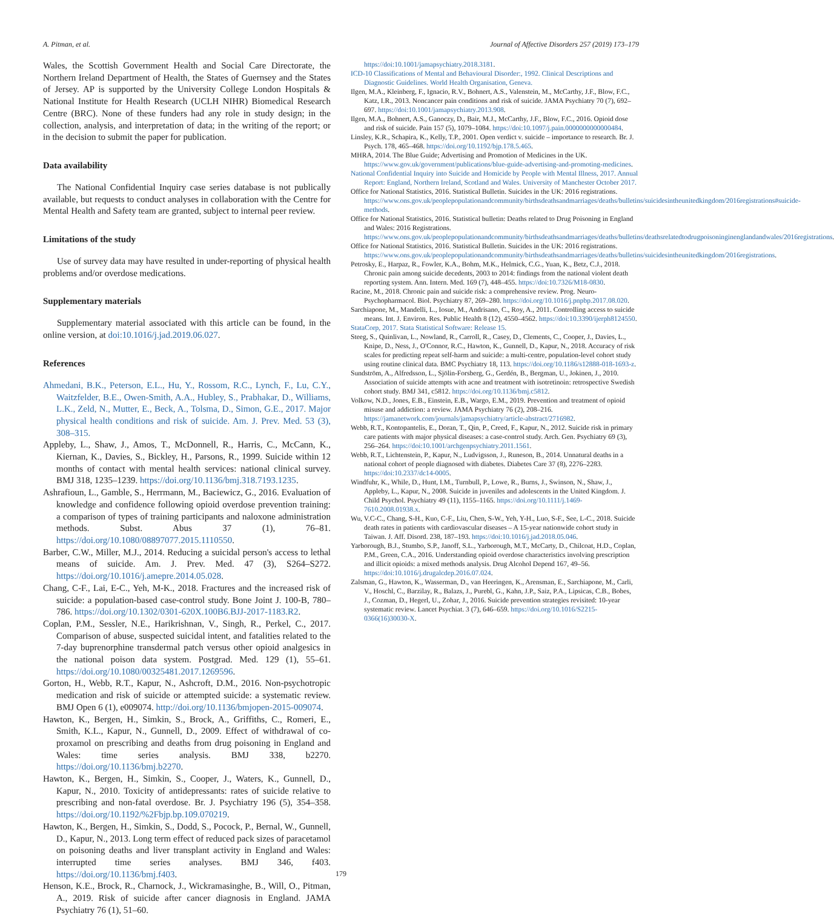A. Pitman, et al. Journal of Affective Disorders 257 (2019) 173–179
Wales, the Scottish Government Health and Social Care Directorate, the Northern Ireland Department of Health, the States of Guernsey and the States of Jersey. AP is supported by the University College London Hospitals & National Institute for Health Research (UCLH NIHR) Biomedical Research Centre (BRC). None of these funders had any role in study design; in the collection, analysis, and interpretation of data; in the writing of the report; or in the decision to submit the paper for publication.
Data availability
The National Confidential Inquiry case series database is not publically available, but requests to conduct analyses in collaboration with the Centre for Mental Health and Safety team are granted, subject to internal peer review.
Limitations of the study
Use of survey data may have resulted in under-reporting of physical health problems and/or overdose medications.
Supplementary materials
Supplementary material associated with this article can be found, in the online version, at doi:10.1016/j.jad.2019.06.027.
References
Ahmedani, B.K., Peterson, E.L., Hu, Y., Rossom, R.C., Lynch, F., Lu, C.Y., Waitzfelder, B.E., Owen-Smith, A.A., Hubley, S., Prabhakar, D., Williams, L.K., Zeld, N., Mutter, E., Beck, A., Tolsma, D., Simon, G.E., 2017. Major physical health conditions and risk of suicide. Am. J. Prev. Med. 53 (3), 308–315.
Appleby, L., Shaw, J., Amos, T., McDonnell, R., Harris, C., McCann, K., Kiernan, K., Davies, S., Bickley, H., Parsons, R., 1999. Suicide within 12 months of contact with mental health services: national clinical survey. BMJ 318, 1235–1239. https://doi.org/10.1136/bmj.318.7193.1235.
Ashrafioun, L., Gamble, S., Herrmann, M., Baciewicz, G., 2016. Evaluation of knowledge and confidence following opioid overdose prevention training: a comparison of types of training participants and naloxone administration methods. Subst. Abus 37 (1), 76–81. https://doi.org/10.1080/08897077.2015.1110550.
Barber, C.W., Miller, M.J., 2014. Reducing a suicidal person's access to lethal means of suicide. Am. J. Prev. Med. 47 (3), S264–S272. https://doi.org/10.1016/j.amepre.2014.05.028.
Chang, C-F., Lai, E-C., Yeh, M-K., 2018. Fractures and the increased risk of suicide: a population-based case-control study. Bone Joint J. 100-B, 780–786. https://doi.org/10.1302/0301-620X.100B6.BJJ-2017-1183.R2.
Coplan, P.M., Sessler, N.E., Harikrishnan, V., Singh, R., Perkel, C., 2017. Comparison of abuse, suspected suicidal intent, and fatalities related to the 7-day buprenorphine transdermal patch versus other opioid analgesics in the national poison data system. Postgrad. Med. 129 (1), 55–61. https://doi.org/10.1080/00325481.2017.1269596.
Gorton, H., Webb, R.T., Kapur, N., Ashcroft, D.M., 2016. Non-psychotropic medication and risk of suicide or attempted suicide: a systematic review. BMJ Open 6 (1), e009074. http://doi.org/10.1136/bmjopen-2015-009074.
Hawton, K., Bergen, H., Simkin, S., Brock, A., Griffiths, C., Romeri, E., Smith, K.L., Kapur, N., Gunnell, D., 2009. Effect of withdrawal of co-proxamol on prescribing and deaths from drug poisoning in England and Wales: time series analysis. BMJ 338, b2270. https://doi.org/10.1136/bmj.b2270.
Hawton, K., Bergen, H., Simkin, S., Cooper, J., Waters, K., Gunnell, D., Kapur, N., 2010. Toxicity of antidepressants: rates of suicide relative to prescribing and non-fatal overdose. Br. J. Psychiatry 196 (5), 354–358. https://doi.org/10.1192/%2Fbjp.bp.109.070219.
Hawton, K., Bergen, H., Simkin, S., Dodd, S., Pocock, P., Bernal, W., Gunnell, D., Kapur, N., 2013. Long term effect of reduced pack sizes of paracetamol on poisoning deaths and liver transplant activity in England and Wales: interrupted time series analyses. BMJ 346, f403. https://doi.org/10.1136/bmj.f403.
Henson, K.E., Brock, R., Charnock, J., Wickramasinghe, B., Will, O., Pitman, A., 2019. Risk of suicide after cancer diagnosis in England. JAMA Psychiatry 76 (1), 51–60.
https://doi:10.1001/jamapsychiatry.2018.3181.
ICD-10 Classifications of Mental and Behavioural Disorder:, 1992. Clinical Descriptions and Diagnostic Guidelines. World Health Organisation, Geneva.
Ilgen, M.A., Kleinberg, F., Ignacio, R.V., Bohnert, A.S., Valenstein, M., McCarthy, J.F., Blow, F.C., Katz, I.R., 2013. Noncancer pain conditions and risk of suicide. JAMA Psychiatry 70 (7), 692–697. https://doi:10.1001/jamapsychiatry.2013.908.
Ilgen, M.A., Bohnert, A.S., Ganoczy, D., Bair, M.J., McCarthy, J.F., Blow, F.C., 2016. Opioid dose and risk of suicide. Pain 157 (5), 1079–1084. https://doi:10.1097/j.pain.0000000000000484.
Linsley, K.R., Schapira, K., Kelly, T.P., 2001. Open verdict v. suicide – importance to research. Br. J. Psych. 178, 465–468. https://doi.org/10.1192/bjp.178.5.465.
MHRA, 2014. The Blue Guide; Advertising and Promotion of Medicines in the UK. https://www.gov.uk/government/publications/blue-guide-advertising-and-promoting-medicines.
National Confidential Inquiry into Suicide and Homicide by People with Mental Illness, 2017. Annual Report: England, Northern Ireland, Scotland and Wales. University of Manchester October 2017.
Office for National Statistics, 2016. Statistical Bulletin. Suicides in the UK: 2016 registrations. https://www.ons.gov.uk/peoplepopulationandcommunity/birthsdeathsandmarriages/deaths/bulletins/suicidesintheunitedkingdom/2016registrations#suicide-methods.
Office for National Statistics, 2016. Statistical bulletin: Deaths related to Drug Poisoning in England and Wales: 2016 Registrations. https://www.ons.gov.uk/peoplepopulationandcommunity/birthsdeathsandmarriages/deaths/bulletins/deathsrelatedtodrugpoisoninginenglandandwales/2016registrations.
Office for National Statistics, 2016. Statistical Bulletin. Suicides in the UK: 2016 registrations. https://www.ons.gov.uk/peoplepopulationandcommunity/birthsdeathsandmarriages/deaths/bulletins/suicidesintheunitedkingdom/2016registrations.
Petrosky, E., Harpaz, R., Fowler, K.A., Bohm, M.K., Helmick, C.G., Yuan, K., Betz, C.J., 2018. Chronic pain among suicide decedents, 2003 to 2014: findings from the national violent death reporting system. Ann. Intern. Med. 169 (7), 448–455. https://doi:10.7326/M18-0830.
Racine, M., 2018. Chronic pain and suicide risk: a comprehensive review. Prog. Neuro-Psychopharmacol. Biol. Psychiatry 87, 269–280. https://doi.org/10.1016/j.pnpbp.2017.08.020.
Sarchiapone, M., Mandelli, L., Iosue, M., Andrisano, C., Roy, A., 2011. Controlling access to suicide means. Int. J. Environ. Res. Public Health 8 (12), 4550–4562. https://doi:10.3390/ijerph8124550.
StataCorp, 2017. Stata Statistical Software: Release 15.
Steeg, S., Quinlivan, L., Nowland, R., Carroll, R., Casey, D., Clements, C., Cooper, J., Davies, L., Knipe, D., Ness, J., O'Connor, R.C., Hawton, K., Gunnell, D., Kapur, N., 2018. Accuracy of risk scales for predicting repeat self-harm and suicide: a multi-centre, population-level cohort study using routine clinical data. BMC Psychiatry 18, 113. https://doi.org/10.1186/s12888-018-1693-z.
Sundström, A., Alfredsson, L., Sjölin-Forsberg, G., Gerdén, B., Bergman, U., Jokinen, J., 2010. Association of suicide attempts with acne and treatment with isotretinoin: retrospective Swedish cohort study. BMJ 341, c5812. https://doi.org/10.1136/bmj.c5812.
Volkow, N.D., Jones, E.B., Einstein, E.B., Wargo, E.M., 2019. Prevention and treatment of opioid misuse and addiction: a review. JAMA Psychiatry 76 (2), 208–216. https://jamanetwork.com/journals/jamapsychiatry/article-abstract/2716982.
Webb, R.T., Kontopantelis, E., Doran, T., Qin, P., Creed, F., Kapur, N., 2012. Suicide risk in primary care patients with major physical diseases: a case-control study. Arch. Gen. Psychiatry 69 (3), 256–264. https://doi:10.1001/archgenpsychiatry.2011.1561.
Webb, R.T., Lichtenstein, P., Kapur, N., Ludvigsson, J., Runeson, B., 2014. Unnatural deaths in a national cohort of people diagnosed with diabetes. Diabetes Care 37 (8), 2276–2283. https://doi:10.2337/dc14-0005.
Windfuhr, K., While, D., Hunt, I.M., Turnbull, P., Lowe, R., Burns, J., Swinson, N., Shaw, J., Appleby, L., Kapur, N., 2008. Suicide in juveniles and adolescents in the United Kingdom. J. Child Psychol. Psychiatry 49 (11), 1155–1165. https://doi.org/10.1111/j.1469-7610.2008.01938.x.
Wu, V.C-C., Chang, S-H., Kuo, C-F., Liu, Chen, S-W., Yeh, Y-H., Luo, S-F., See, L-C., 2018. Suicide death rates in patients with cardiovascular diseases – A 15-year nationwide cohort study in Taiwan. J. Aff. Disord. 238, 187–193. https://doi:10.1016/j.jad.2018.05.046.
Yarborough, B.J., Stumbo, S.P., Janoff, S.L., Yarborough, M.T., McCarty, D., Chilcoat, H.D., Coplan, P.M., Green, C.A., 2016. Understanding opioid overdose characteristics involving prescription and illicit opioids: a mixed methods analysis. Drug Alcohol Depend 167, 49–56. https://doi:10.1016/j.drugalcdep.2016.07.024.
Zalsman, G., Hawton, K., Wasserman, D., van Heeringen, K., Arensman, E., Sarchiapone, M., Carli, V., Hoschl, C., Barzilay, R., Balazs, J., Purebl, G., Kahn, J.P., Saiz, P.A., Lipsicas, C.B., Bobes, J., Cozman, D., Hegerl, U., Zohar, J., 2016. Suicide prevention strategies revisited: 10-year systematic review. Lancet Psychiat. 3 (7), 646–659. https://doi.org/10.1016/S2215-0366(16)30030-X.
179